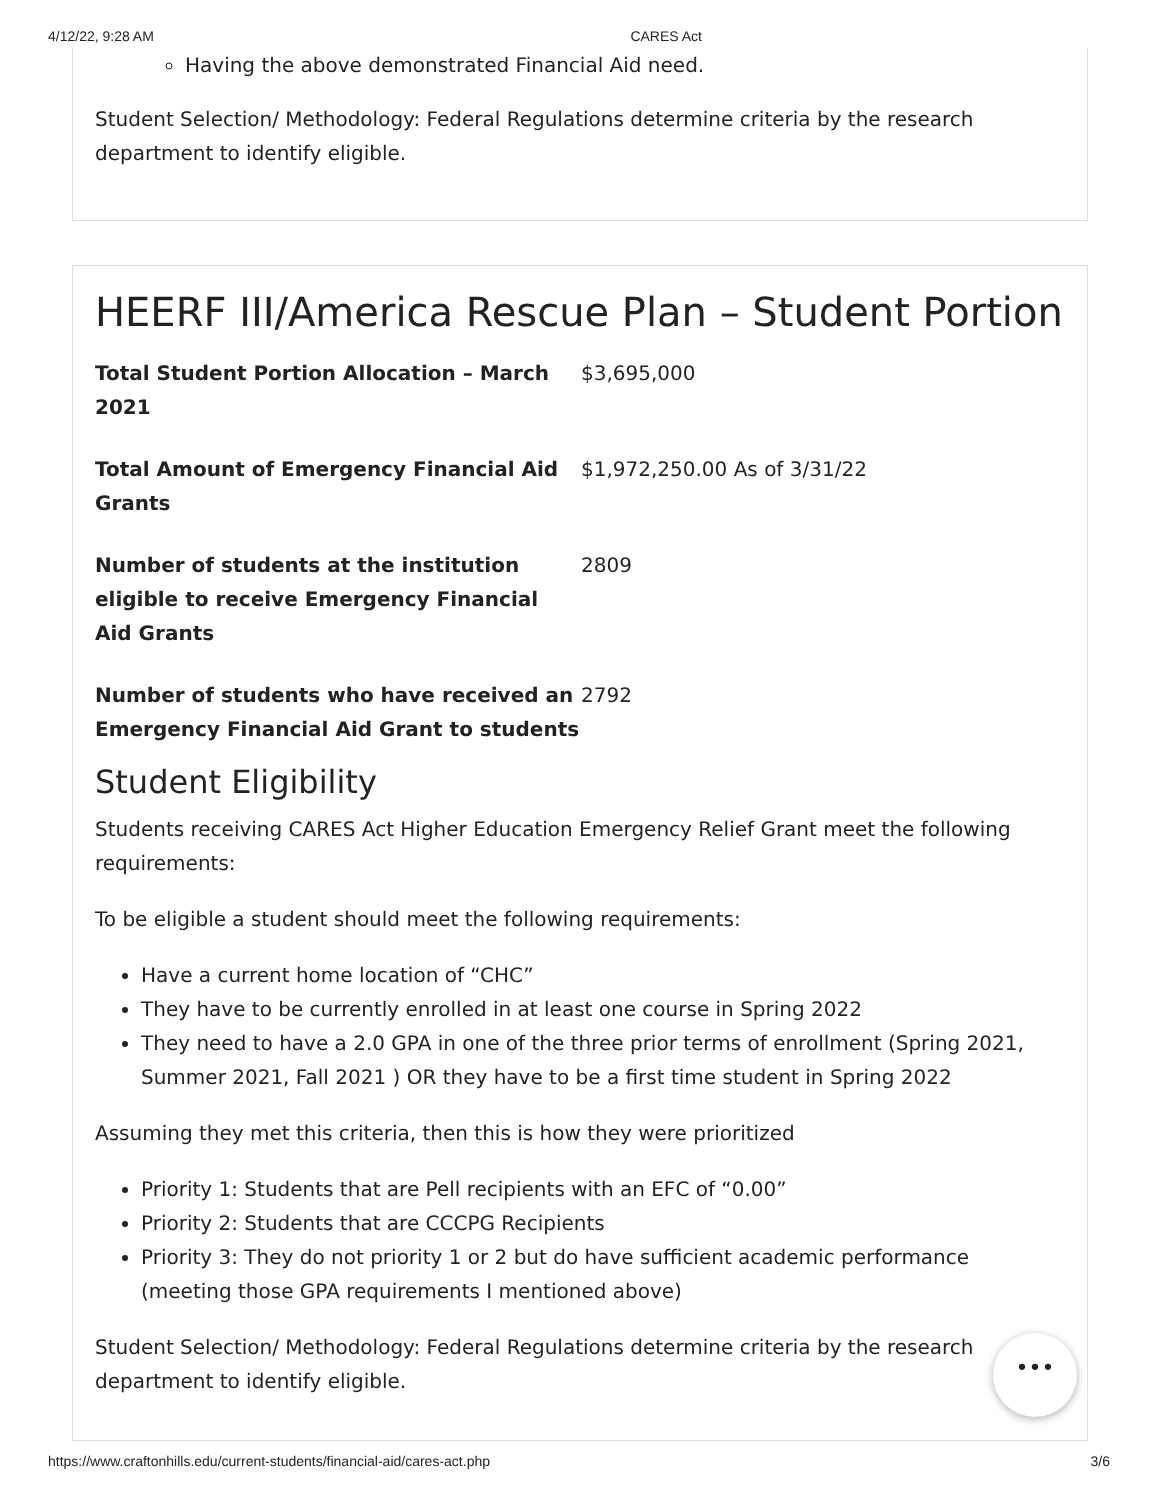4/12/22, 9:28 AM CARES Act
Having the above demonstrated Financial Aid need.
Student Selection/ Methodology: Federal Regulations determine criteria by the research department to identify eligible.
HEERF III/America Rescue Plan – Student Portion
| Total Student Portion Allocation – March 2021 | $3,695,000 |
| Total Amount of Emergency Financial Aid Grants | $1,972,250.00 As of 3/31/22 |
| Number of students at the institution eligible to receive Emergency Financial Aid Grants | 2809 |
| Number of students who have received an Emergency Financial Aid Grant to students | 2792 |
Student Eligibility
Students receiving CARES Act Higher Education Emergency Relief Grant meet the following requirements:
To be eligible a student should meet the following requirements:
Have a current home location of “CHC”
They have to be currently enrolled in at least one course in Spring 2022
They need to have a 2.0 GPA in one of the three prior terms of enrollment (Spring 2021, Summer 2021, Fall 2021 ) OR they have to be a first time student in Spring 2022
Assuming they met this criteria, then this is how they were prioritized
Priority 1: Students that are Pell recipients with an EFC of “0.00”
Priority 2: Students that are CCCPG Recipients
Priority 3: They do not priority 1 or 2 but do have sufficient academic performance (meeting those GPA requirements I mentioned above)
Student Selection/ Methodology: Federal Regulations determine criteria by the research department to identify eligible.
•••
https://www.craftonhills.edu/current-students/financial-aid/cares-act.php 3/6